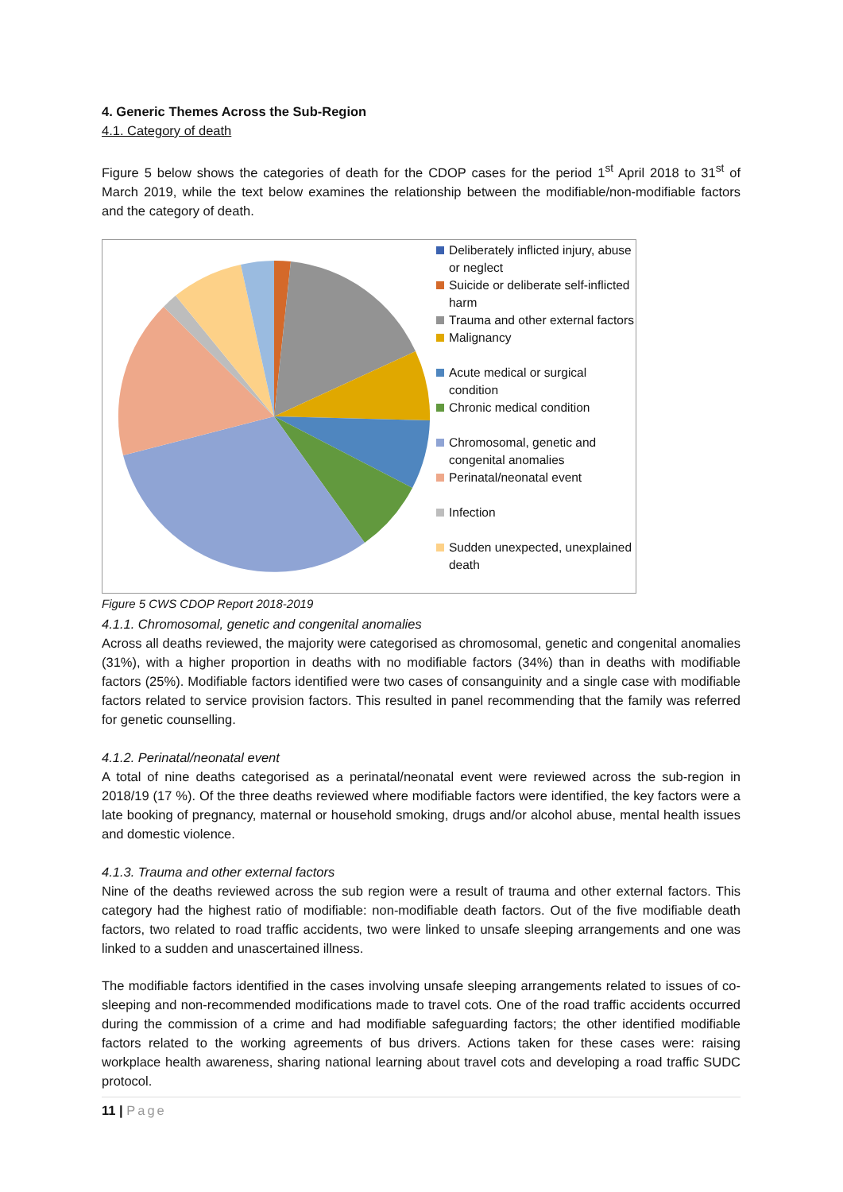4. Generic Themes Across the Sub-Region
4.1. Category of death
Figure 5 below shows the categories of death for the CDOP cases for the period 1<sup>st</sup> April 2018 to 31<sup>st</sup> of March 2019, while the text below examines the relationship between the modifiable/non-modifiable factors and the category of death.
Deliberately inflicted injury, abuse or neglect
Suicide or deliberate self-inflicted harm
Trauma and other external factors
Malignancy
Acute medical or surgical condition
Chronic medical condition
Chromosomal, genetic and congenital anomalies
Perinatal/neonatal event
Infection
Sudden unexpected, unexplained death
Figure 5 CWS CDOP Report 2018-2019
4.1.1. Chromosomal, genetic and congenital anomalies
Across all deaths reviewed, the majority were categorised as chromosomal, genetic and congenital anomalies (31%), with a higher proportion in deaths with no modifiable factors (34%) than in deaths with modifiable factors (25%). Modifiable factors identified were two cases of consanguinity and a single case with modifiable factors related to service provision factors. This resulted in panel recommending that the family was referred for genetic counselling.
4.1.2. Perinatal/neonatal event
A total of nine deaths categorised as a perinatal/neonatal event were reviewed across the sub-region in 2018/19 (17 %). Of the three deaths reviewed where modifiable factors were identified, the key factors were a late booking of pregnancy, maternal or household smoking, drugs and/or alcohol abuse, mental health issues and domestic violence.
4.1.3. Trauma and other external factors
Nine of the deaths reviewed across the sub region were a result of trauma and other external factors. This category had the highest ratio of modifiable: non-modifiable death factors. Out of the five modifiable death factors, two related to road traffic accidents, two were linked to unsafe sleeping arrangements and one was linked to a sudden and unascertained illness.
The modifiable factors identified in the cases involving unsafe sleeping arrangements related to issues of co-sleeping and non-recommended modifications made to travel cots. One of the road traffic accidents occurred during the commission of a crime and had modifiable safeguarding factors; the other identified modifiable factors related to the working agreements of bus drivers. Actions taken for these cases were: raising workplace health awareness, sharing national learning about travel cots and developing a road traffic SUDC protocol.
11 | Page